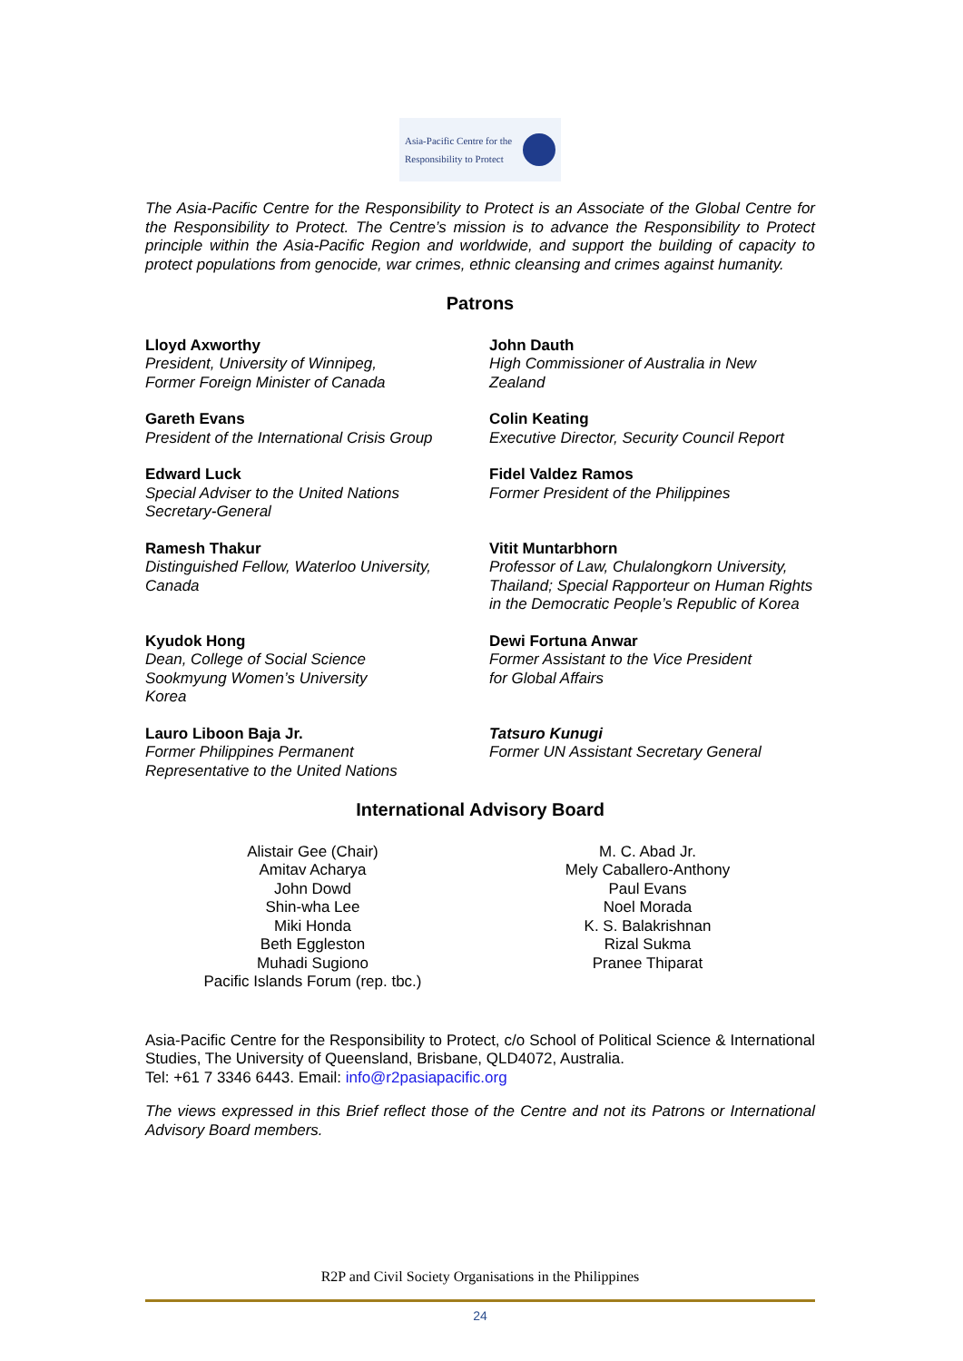Asia-Pacific Centre for the
Responsibility to Protect
The Asia-Pacific Centre for the Responsibility to Protect is an Associate of the Global Centre for the Responsibility to Protect. The Centre’s mission is to advance the Responsibility to Protect principle within the Asia-Pacific Region and worldwide, and support the building of capacity to protect populations from genocide, war crimes, ethnic cleansing and crimes against humanity.
Patrons
Lloyd Axworthy
President, University of Winnipeg,
Former Foreign Minister of Canada
John Dauth
High Commissioner of Australia in New Zealand
Gareth Evans
President of the International Crisis Group
Colin Keating
Executive Director, Security Council Report
Edward Luck
Special Adviser to the United Nations
Secretary-General
Fidel Valdez Ramos
Former President of the Philippines
Ramesh Thakur
Distinguished Fellow, Waterloo University, Canada
Vitit Muntarbhorn
Professor of Law, Chulalongkorn University, Thailand; Special Rapporteur on Human Rights in the Democratic People’s Republic of Korea
Kyudok Hong
Dean, College of Social Science
Sookmyung Women’s University
Korea
Dewi Fortuna Anwar
Former Assistant to the Vice President
for Global Affairs
Lauro Liboon Baja Jr.
Former Philippines Permanent
Representative to the United Nations
Tatsuro Kunugi
Former UN Assistant Secretary General
International Advisory Board
Alistair Gee (Chair)
Amitav Acharya
John Dowd
Shin-wha Lee
Miki Honda
Beth Eggleston
Muhadi Sugiono
Pacific Islands Forum (rep. tbc.)
M. C. Abad Jr.
Mely Caballero-Anthony
Paul Evans
Noel Morada
K. S. Balakrishnan
Rizal Sukma
Pranee Thiparat
Asia-Pacific Centre for the Responsibility to Protect, c/o School of Political Science & International Studies, The University of Queensland, Brisbane, QLD4072, Australia.
Tel: +61 7 3346 6443. Email: info@r2pasiapacific.org
The views expressed in this Brief reflect those of the Centre and not its Patrons or International Advisory Board members.
R2P and Civil Society Organisations in the Philippines
24